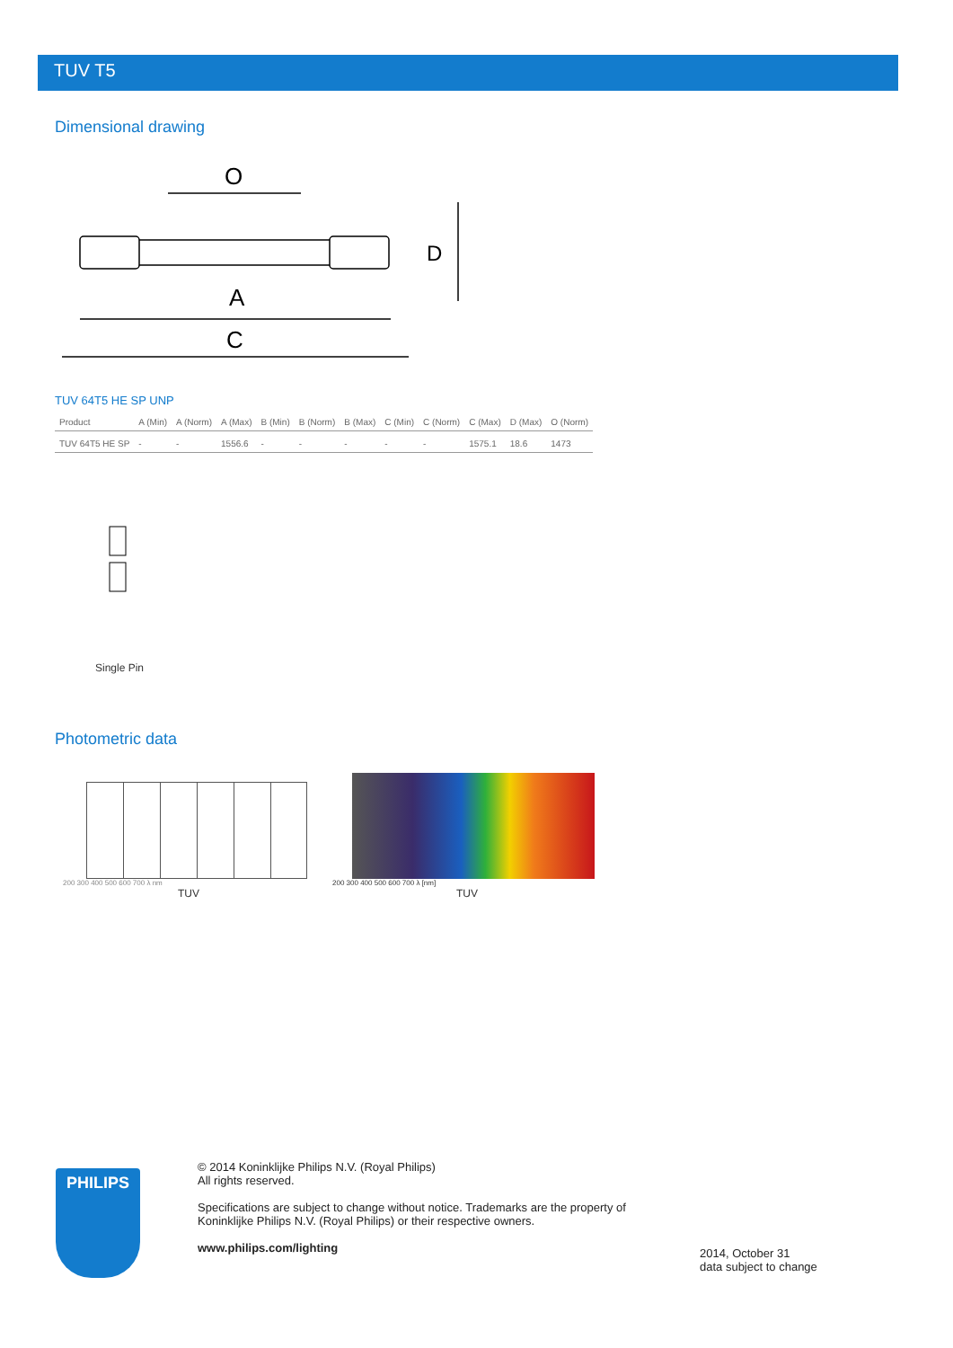TUV T5
Dimensional drawing
O
A
C
D
TUV 64T5 HE SP UNP
| Product | A (Min) | A (Norm) | A (Max) | B (Min) | B (Norm) | B (Max) | C (Min) | C (Norm) | C (Max) | D (Max) | O (Norm) |
| --- | --- | --- | --- | --- | --- | --- | --- | --- | --- | --- | --- |
| TUV 64T5 HE SP | - | - | 1556.6 | - | - | - | - | - | 1575.1 | 18.6 | 1473 |
Single Pin
Photometric data
200 300 400 500 600 700 λ nm
TUV
200 300 400 500 600 700 λ [nm]
TUV
PHILIPS
© 2014 Koninklijke Philips N.V. (Royal Philips)
All rights reserved.
Specifications are subject to change without notice. Trademarks are the property of
Koninklijke Philips N.V. (Royal Philips) or their respective owners.
www.philips.com/lighting
2014, October 31
data subject to change